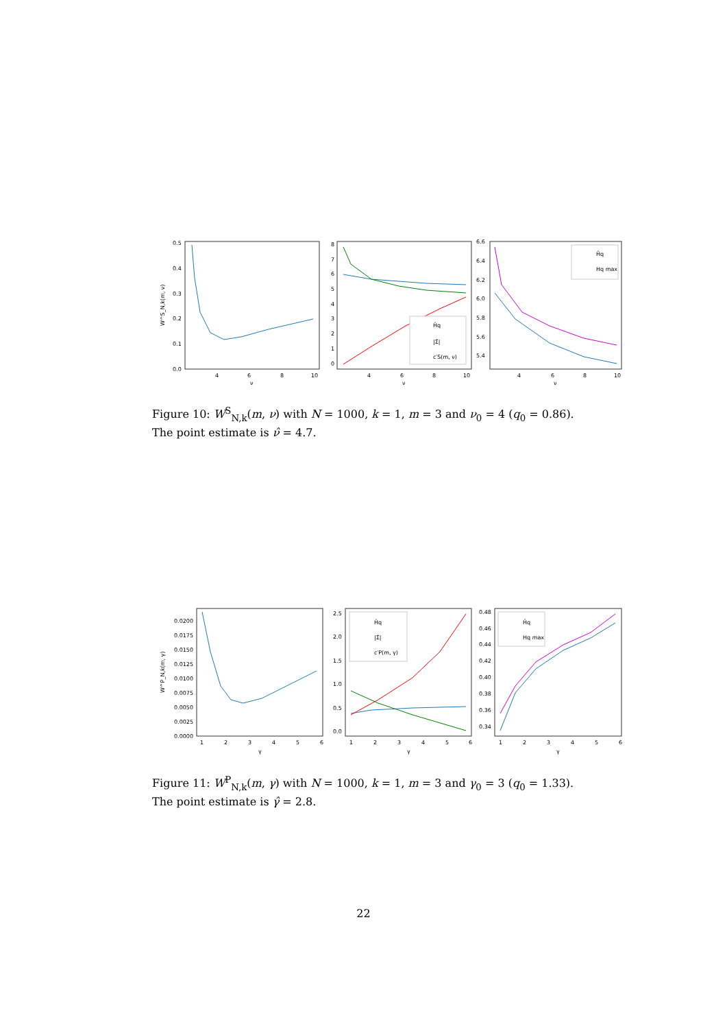0.5
0.4
0.3
0.2
0.1
0.0
4
6
8
10
ν
W^S_N,k(m, ν)
8
7
6
5
4
3
2
1
0
4
6
8
10
ν
Ĥq
|Σ̂|
c′S(m, ν)
6.6
6.4
6.2
6.0
5.8
5.6
5.4
4
6
8
10
ν
Ĥq
Hq max
Figure 10: W<sup>S</sup><sub>N,k</sub>(m, ν) with N = 1000, k = 1, m = 3 and ν<sub>0</sub> = 4 (q<sub>0</sub> = 0.86).
The point estimate is ν̂ = 4.7.
0.0200
0.0175
0.0150
0.0125
0.0100
0.0075
0.0050
0.0025
0.0000
1
2
3
4
5
6
γ
W^P_N,k(m, γ)
2.5
2.0
1.5
1.0
0.5
0.0
1
2
3
4
5
6
γ
Ĥq
|Σ̂|
c′P(m, γ)
0.48
0.46
0.44
0.42
0.40
0.38
0.36
0.34
1
2
3
4
5
6
γ
Ĥq
Hq max
Figure 11: W<sup>P</sup><sub>N,k</sub>(m, γ) with N = 1000, k = 1, m = 3 and γ<sub>0</sub> = 3 (q<sub>0</sub> = 1.33).
The point estimate is γ̂ = 2.8.
22